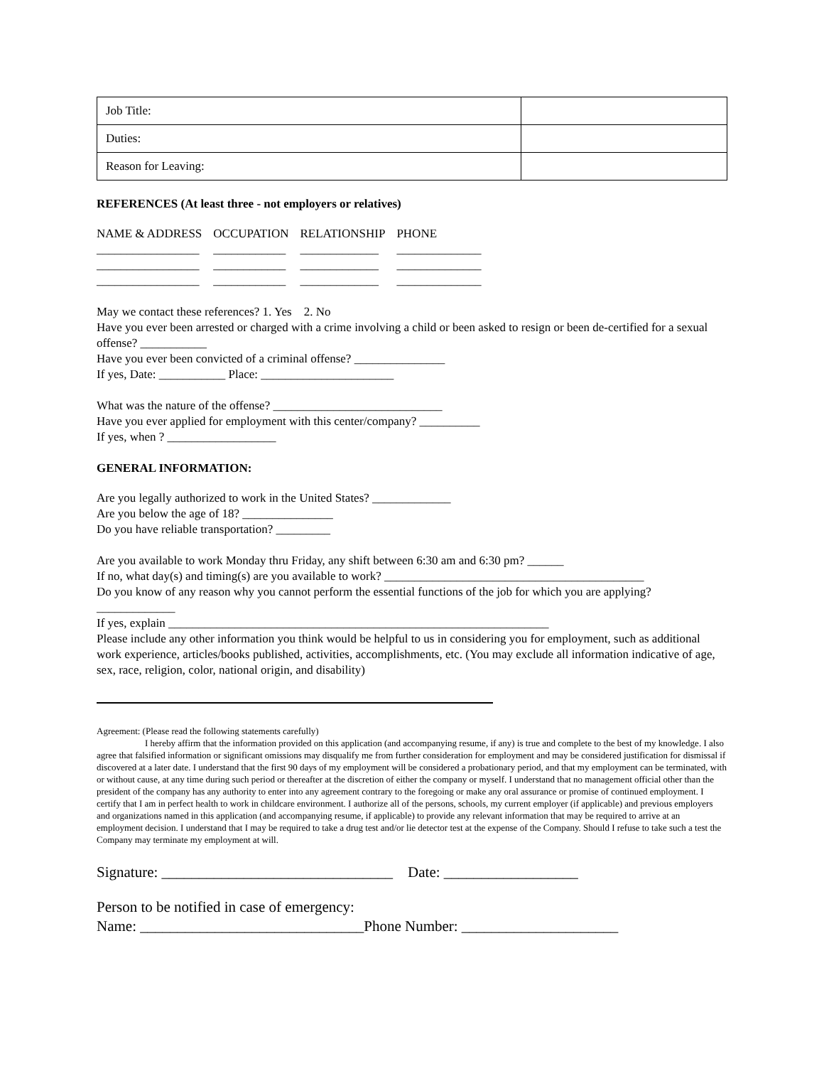| Job Title: | |
| Duties: | |
| Reason for Leaving: | |
REFERENCES (At least three - not employers or relatives)
| NAME & ADDRESS | OCCUPATION | RELATIONSHIP | PHONE |
| _________________ | ____________ | _____________ | ______________ |
| _________________ | ____________ | _____________ | ______________ |
| _________________ | ____________ | _____________ | ______________ |
May we contact these references? 1. Yes 2. No
Have you ever been arrested or charged with a crime involving a child or been asked to resign or been de-certified for a sexual offense? ___________
Have you ever been convicted of a criminal offense? _______________
If yes, Date: ___________ Place: ______________________
What was the nature of the offense? ____________________________
Have you ever applied for employment with this center/company? __________
If yes, when ? __________________
GENERAL INFORMATION:
Are you legally authorized to work in the United States? _____________
Are you below the age of 18? _______________
Do you have reliable transportation? _________
Are you available to work Monday thru Friday, any shift between 6:30 am and 6:30 pm? ______
If no, what day(s) and timing(s) are you available to work? ___________________________________________
Do you know of any reason why you cannot perform the essential functions of the job for which you are applying? _____________
If yes, explain _______________________________________________________________
Please include any other information you think would be helpful to us in considering you for employment, such as additional work experience, articles/books published, activities, accomplishments, etc. (You may exclude all information indicative of age, sex, race, religion, color, national origin, and disability)
Agreement: (Please read the following statements carefully)
I hereby affirm that the information provided on this application (and accompanying resume, if any) is true and complete to the best of my knowledge. I also agree that falsified information or significant omissions may disqualify me from further consideration for employment and may be considered justification for dismissal if discovered at a later date. I understand that the first 90 days of my employment will be considered a probationary period, and that my employment can be terminated, with or without cause, at any time during such period or thereafter at the discretion of either the company or myself. I understand that no management official other than the president of the company has any authority to enter into any agreement contrary to the foregoing or make any oral assurance or promise of continued employment. I certify that I am in perfect health to work in childcare environment. I authorize all of the persons, schools, my current employer (if applicable) and previous employers and organizations named in this application (and accompanying resume, if applicable) to provide any relevant information that may be required to arrive at an employment decision. I understand that I may be required to take a drug test and/or lie detector test at the expense of the Company. Should I refuse to take such a test the Company may terminate my employment at will.
Signature: _______________________________ Date: __________________
Person to be notified in case of emergency:
Name: ______________________________Phone Number: _____________________